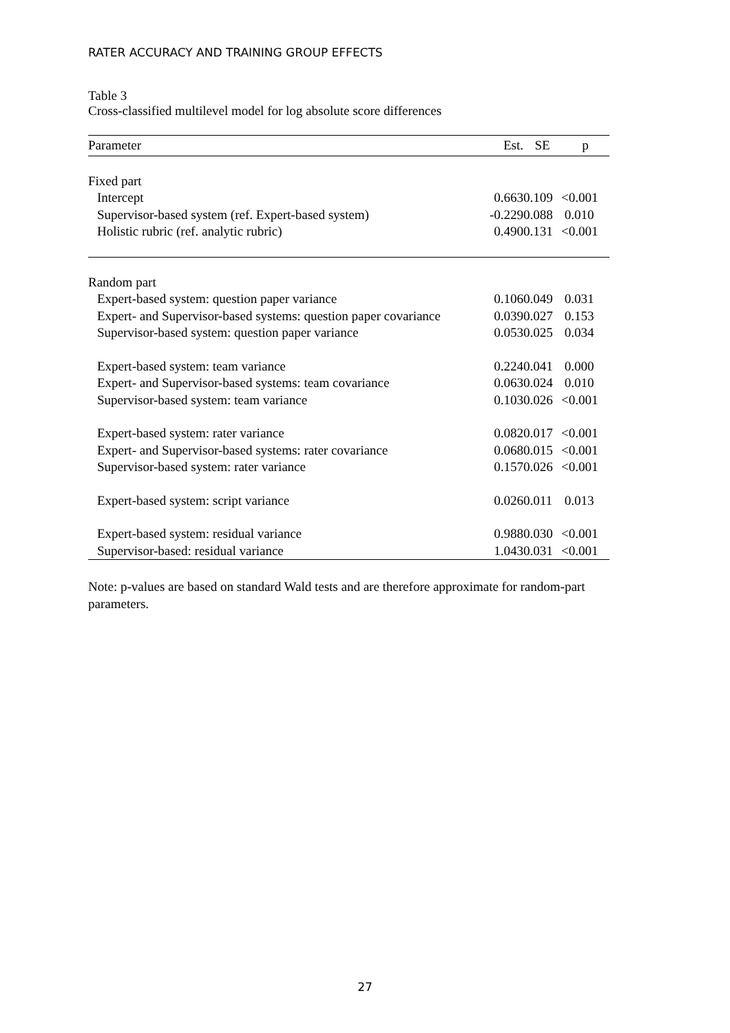RATER ACCURACY AND TRAINING GROUP EFFECTS
Table 3
Cross-classified multilevel model for log absolute score differences
| Parameter | Est. | SE | p |
| --- | --- | --- | --- |
| Fixed part | | | |
| Intercept | 0.663 | 0.109 | <0.001 |
| Supervisor-based system (ref. Expert-based system) | -0.229 | 0.088 | 0.010 |
| Holistic rubric (ref. analytic rubric) | 0.490 | 0.131 | <0.001 |
| Random part | | | |
| Expert-based system: question paper variance | 0.106 | 0.049 | 0.031 |
| Expert- and Supervisor-based systems: question paper covariance | 0.039 | 0.027 | 0.153 |
| Supervisor-based system: question paper variance | 0.053 | 0.025 | 0.034 |
| Expert-based system: team variance | 0.224 | 0.041 | 0.000 |
| Expert- and Supervisor-based systems: team covariance | 0.063 | 0.024 | 0.010 |
| Supervisor-based system: team variance | 0.103 | 0.026 | <0.001 |
| Expert-based system: rater variance | 0.082 | 0.017 | <0.001 |
| Expert- and Supervisor-based systems: rater covariance | 0.068 | 0.015 | <0.001 |
| Supervisor-based system: rater variance | 0.157 | 0.026 | <0.001 |
| Expert-based system: script variance | 0.026 | 0.011 | 0.013 |
| Expert-based system: residual variance | 0.988 | 0.030 | <0.001 |
| Supervisor-based: residual variance | 1.043 | 0.031 | <0.001 |
Note: p-values are based on standard Wald tests and are therefore approximate for random-part parameters.
27